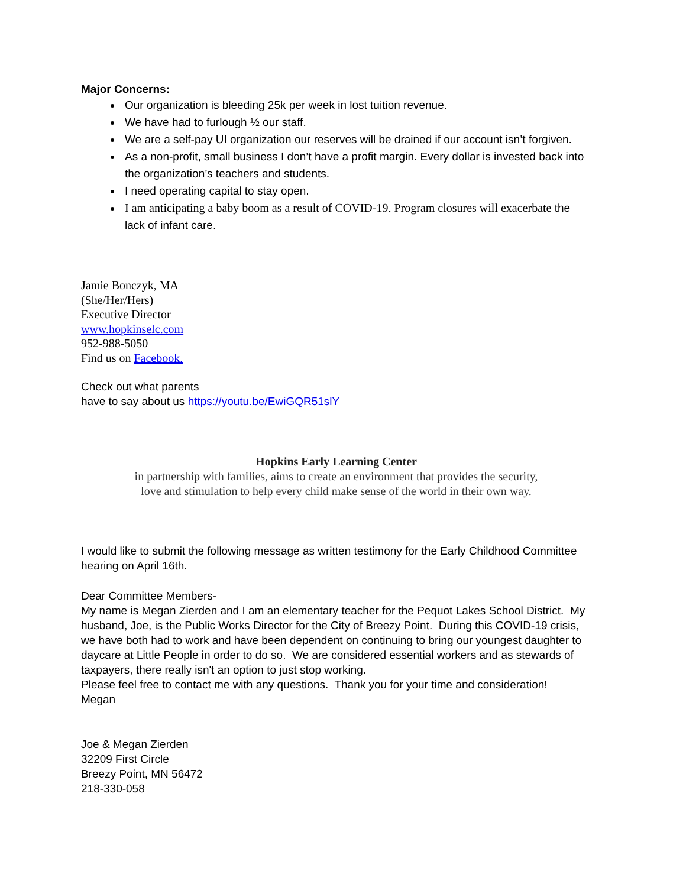Major Concerns:
Our organization is bleeding 25k per week in lost tuition revenue.
We have had to furlough ½ our staff.
We are a self-pay UI organization our reserves will be drained if our account isn’t forgiven.
As a non-profit, small business I don’t have a profit margin. Every dollar is invested back into the organization’s teachers and students.
I need operating capital to stay open.
I am anticipating a baby boom as a result of COVID-19. Program closures will exacerbate the lack of infant care.
Jamie Bonczyk, MA
(She/Her/Hers)
Executive Director
www.hopkinselc.com
952-988-5050
Find us on Facebook.
Check out what parents
have to say about us https://youtu.be/EwiGQR51slY
Hopkins Early Learning Center
in partnership with families, aims to create an environment that provides the security,
love and stimulation to help every child make sense of the world in their own way.
I would like to submit the following message as written testimony for the Early Childhood Committee hearing on April 16th.
Dear Committee Members-
My name is Megan Zierden and I am an elementary teacher for the Pequot Lakes School District. My husband, Joe, is the Public Works Director for the City of Breezy Point. During this COVID-19 crisis, we have both had to work and have been dependent on continuing to bring our youngest daughter to daycare at Little People in order to do so. We are considered essential workers and as stewards of taxpayers, there really isn't an option to just stop working.
Please feel free to contact me with any questions. Thank you for your time and consideration!
Megan
Joe & Megan Zierden
32209 First Circle
Breezy Point, MN 56472
218-330-058